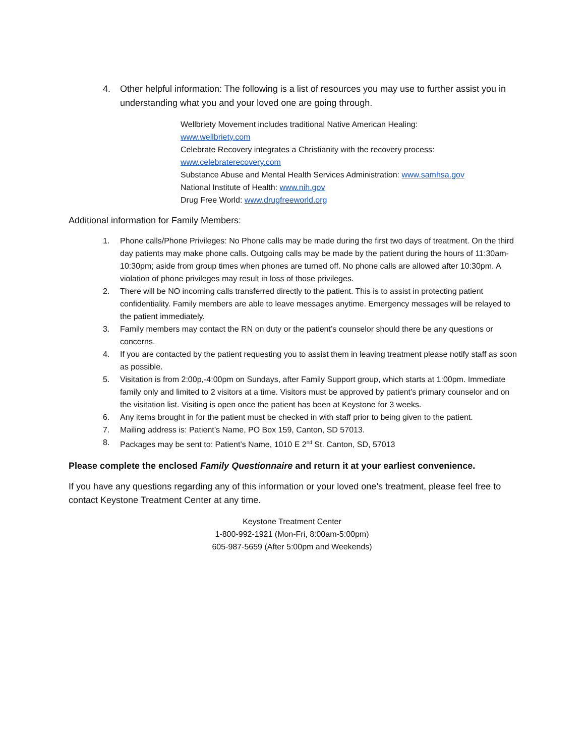4. Other helpful information: The following is a list of resources you may use to further assist you in understanding what you and your loved one are going through.
Wellbriety Movement includes traditional Native American Healing:
www.wellbriety.com
Celebrate Recovery integrates a Christianity with the recovery process:
www.celebraterecovery.com
Substance Abuse and Mental Health Services Administration: www.samhsa.gov
National Institute of Health: www.nih.gov
Drug Free World: www.drugfreeworld.org
Additional information for Family Members:
1. Phone calls/Phone Privileges: No Phone calls may be made during the first two days of treatment. On the third day patients may make phone calls. Outgoing calls may be made by the patient during the hours of 11:30am-10:30pm; aside from group times when phones are turned off. No phone calls are allowed after 10:30pm. A violation of phone privileges may result in loss of those privileges.
2. There will be NO incoming calls transferred directly to the patient. This is to assist in protecting patient confidentiality. Family members are able to leave messages anytime. Emergency messages will be relayed to the patient immediately.
3. Family members may contact the RN on duty or the patient’s counselor should there be any questions or concerns.
4. If you are contacted by the patient requesting you to assist them in leaving treatment please notify staff as soon as possible.
5. Visitation is from 2:00p,-4:00pm on Sundays, after Family Support group, which starts at 1:00pm. Immediate family only and limited to 2 visitors at a time. Visitors must be approved by patient’s primary counselor and on the visitation list. Visiting is open once the patient has been at Keystone for 3 weeks.
6. Any items brought in for the patient must be checked in with staff prior to being given to the patient.
7. Mailing address is: Patient’s Name, PO Box 159, Canton, SD 57013.
8. Packages may be sent to: Patient’s Name, 1010 E 2<sup>nd</sup> St. Canton, SD, 57013
Please complete the enclosed Family Questionnaire and return it at your earliest convenience.
If you have any questions regarding any of this information or your loved one’s treatment, please feel free to contact Keystone Treatment Center at any time.
Keystone Treatment Center
1-800-992-1921 (Mon-Fri, 8:00am-5:00pm)
605-987-5659 (After 5:00pm and Weekends)